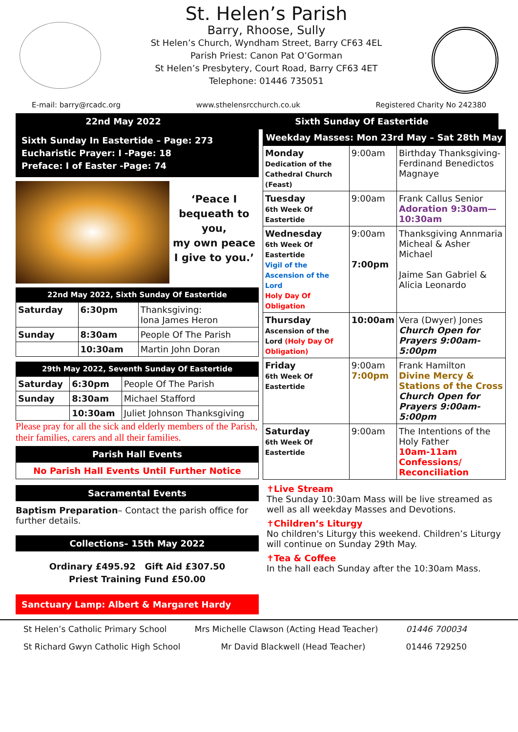St. Helen’s Parish
Barry, Rhoose, Sully
St Helen’s Church, Wyndham Street, Barry CF63 4EL
Parish Priest: Canon Pat O’Gorman
St Helen’s Presbytery, Court Road, Barry CF63 4ET
Telephone: 01446 735051
E-mail: barry@rcadc.org www.sthelensrcchurch.co.uk Registered Charity No 242380
22nd May 2022 Sixth Sunday Of Eastertide
Sixth Sunday In Eastertide – Page: 273
Eucharistic Prayer: I -Page: 18
Preface: I of Easter -Page: 74
‘Peace I bequeath to you,
my own peace
I give to you.’
22nd May 2022, Sixth Sunday Of Eastertide
| Saturday | 6:30pm | Thanksgiving: Iona James Heron |
| Sunday | 8:30am | People Of The Parish |
| | 10:30am | Martin John Doran |
29th May 2022, Seventh Sunday Of Eastertide
| Saturday | 6:30pm | People Of The Parish |
| Sunday | 8:30am | Michael Stafford |
| | 10:30am | Juliet Johnson Thanksgiving |
Please pray for all the sick and elderly members of the Parish, their families, carers and all their families.
Parish Hall Events
No Parish Hall Events Until Further Notice
Sacramental Events
Baptism Preparation– Contact the parish office for further details.
Collections– 15th May 2022
Ordinary £495.92 Gift Aid £307.50
Priest Training Fund £50.00
Sanctuary Lamp: Albert & Margaret Hardy
Weekday Masses: Mon 23rd May – Sat 28th May
| Monday Dedication of the Cathedral Church (Feast) | 9:00am | Birthday Thanksgiving-Ferdinand Benedictos Magnaye |
| Tuesday 6th Week Of Eastertide | 9:00am | Frank Callus Senior Adoration 9:30am—10:30am |
| Wednesday 6th Week Of Eastertide Vigil of the Ascension of the Lord Holy Day Of Obligation | 9:00am 7:00pm | Thanksgiving Annmaria Micheal & Asher Michael Jaime San Gabriel & Alicia Leonardo |
| Thursday Ascension of the Lord (Holy Day Of Obligation) | 10:00am | Vera (Dwyer) Jones Church Open for Prayers 9:00am-5:00pm |
| Friday 6th Week Of Eastertide | 9:00am 7:00pm | Frank Hamilton Divine Mercy & Stations of the Cross Church Open for Prayers 9:00am-5:00pm |
| Saturday 6th Week Of Eastertide | 9:00am | The Intentions of the Holy Father 10am-11am Confessions/ Reconciliation |
✝Live Stream
The Sunday 10:30am Mass will be live streamed as well as all weekday Masses and Devotions.
✝Children’s Liturgy
No children's Liturgy this weekend. Children’s Liturgy will continue on Sunday 29th May.
✝Tea & Coffee
In the hall each Sunday after the 10:30am Mass.
St Helen’s Catholic Primary School Mrs Michelle Clawson (Acting Head Teacher) 01446 700034
St Richard Gwyn Catholic High School Mr David Blackwell (Head Teacher) 01446 729250